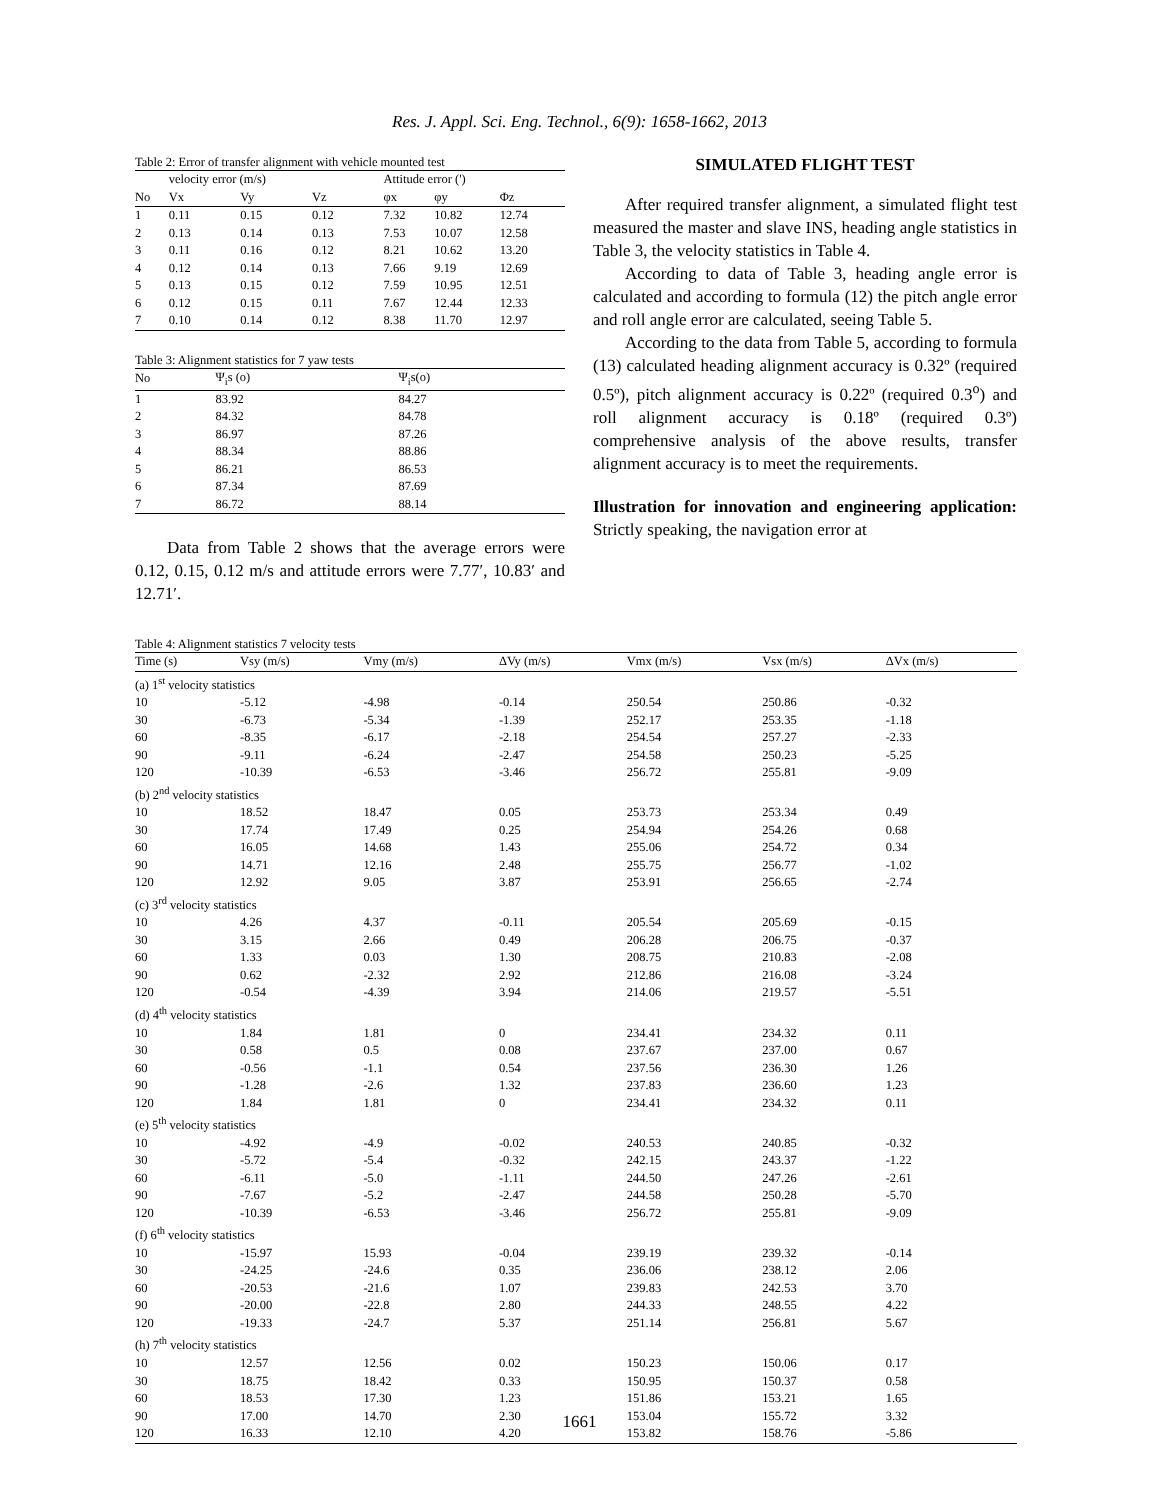Res. J. Appl. Sci. Eng. Technol., 6(9): 1658-1662, 2013
Table 2: Error of transfer alignment with vehicle mounted test
| | velocity error (m/s) | | | Attitude error (') | | |
| No | Vx | Vy | Vz | φx | φy | Φz |
| 1 | 0.11 | 0.15 | 0.12 | 7.32 | 10.82 | 12.74 |
| 2 | 0.13 | 0.14 | 0.13 | 7.53 | 10.07 | 12.58 |
| 3 | 0.11 | 0.16 | 0.12 | 8.21 | 10.62 | 13.20 |
| 4 | 0.12 | 0.14 | 0.13 | 7.66 | 9.19 | 12.69 |
| 5 | 0.13 | 0.15 | 0.12 | 7.59 | 10.95 | 12.51 |
| 6 | 0.12 | 0.15 | 0.11 | 7.67 | 12.44 | 12.33 |
| 7 | 0.10 | 0.14 | 0.12 | 8.38 | 11.70 | 12.97 |
Table 3: Alignment statistics for 7 yaw tests
| No | Ψ<sub>i</sub>s (o) | Ψ<sub>i</sub>s(o) |
| 1 | 83.92 | 84.27 |
| 2 | 84.32 | 84.78 |
| 3 | 86.97 | 87.26 |
| 4 | 88.34 | 88.86 |
| 5 | 86.21 | 86.53 |
| 6 | 87.34 | 87.69 |
| 7 | 86.72 | 88.14 |
Data from Table 2 shows that the average errors were 0.12, 0.15, 0.12 m/s and attitude errors were 7.77′, 10.83′ and 12.71′.
SIMULATED FLIGHT TEST
After required transfer alignment, a simulated flight test measured the master and slave INS, heading angle statistics in Table 3, the velocity statistics in Table 4.
According to data of Table 3, heading angle error is calculated and according to formula (12) the pitch angle error and roll angle error are calculated, seeing Table 5.
According to the data from Table 5, according to formula (13) calculated heading alignment accuracy is 0.32º (required 0.5º), pitch alignment accuracy is 0.22º (required 0.3<sup>o</sup>) and roll alignment accuracy is 0.18º (required 0.3º) comprehensive analysis of the above results, transfer alignment accuracy is to meet the requirements.
Illustration for innovation and engineering application: Strictly speaking, the navigation error at
Table 4: Alignment statistics 7 velocity tests
| Time (s) | Vsy (m/s) | Vmy (m/s) | ΔVy (m/s) | Vmx (m/s) | Vsx (m/s) | ΔVx (m/s) |
| (a) 1<sup>st</sup> velocity statistics | | | | | | |
| 10 | -5.12 | -4.98 | -0.14 | 250.54 | 250.86 | -0.32 |
| 30 | -6.73 | -5.34 | -1.39 | 252.17 | 253.35 | -1.18 |
| 60 | -8.35 | -6.17 | -2.18 | 254.54 | 257.27 | -2.33 |
| 90 | -9.11 | -6.24 | -2.47 | 254.58 | 250.23 | -5.25 |
| 120 | -10.39 | -6.53 | -3.46 | 256.72 | 255.81 | -9.09 |
| (b) 2<sup>nd</sup> velocity statistics | | | | | | |
| 10 | 18.52 | 18.47 | 0.05 | 253.73 | 253.34 | 0.49 |
| 30 | 17.74 | 17.49 | 0.25 | 254.94 | 254.26 | 0.68 |
| 60 | 16.05 | 14.68 | 1.43 | 255.06 | 254.72 | 0.34 |
| 90 | 14.71 | 12.16 | 2.48 | 255.75 | 256.77 | -1.02 |
| 120 | 12.92 | 9.05 | 3.87 | 253.91 | 256.65 | -2.74 |
| (c) 3<sup>rd</sup> velocity statistics | | | | | | |
| 10 | 4.26 | 4.37 | -0.11 | 205.54 | 205.69 | -0.15 |
| 30 | 3.15 | 2.66 | 0.49 | 206.28 | 206.75 | -0.37 |
| 60 | 1.33 | 0.03 | 1.30 | 208.75 | 210.83 | -2.08 |
| 90 | 0.62 | -2.32 | 2.92 | 212.86 | 216.08 | -3.24 |
| 120 | -0.54 | -4.39 | 3.94 | 214.06 | 219.57 | -5.51 |
| (d) 4<sup>th</sup> velocity statistics | | | | | | |
| 10 | 1.84 | 1.81 | 0 | 234.41 | 234.32 | 0.11 |
| 30 | 0.58 | 0.5 | 0.08 | 237.67 | 237.00 | 0.67 |
| 60 | -0.56 | -1.1 | 0.54 | 237.56 | 236.30 | 1.26 |
| 90 | -1.28 | -2.6 | 1.32 | 237.83 | 236.60 | 1.23 |
| 120 | 1.84 | 1.81 | 0 | 234.41 | 234.32 | 0.11 |
| (e) 5<sup>th</sup> velocity statistics | | | | | | |
| 10 | -4.92 | -4.9 | -0.02 | 240.53 | 240.85 | -0.32 |
| 30 | -5.72 | -5.4 | -0.32 | 242.15 | 243.37 | -1.22 |
| 60 | -6.11 | -5.0 | -1.11 | 244.50 | 247.26 | -2.61 |
| 90 | -7.67 | -5.2 | -2.47 | 244.58 | 250.28 | -5.70 |
| 120 | -10.39 | -6.53 | -3.46 | 256.72 | 255.81 | -9.09 |
| (f) 6<sup>th</sup> velocity statistics | | | | | | |
| 10 | -15.97 | 15.93 | -0.04 | 239.19 | 239.32 | -0.14 |
| 30 | -24.25 | -24.6 | 0.35 | 236.06 | 238.12 | 2.06 |
| 60 | -20.53 | -21.6 | 1.07 | 239.83 | 242.53 | 3.70 |
| 90 | -20.00 | -22.8 | 2.80 | 244.33 | 248.55 | 4.22 |
| 120 | -19.33 | -24.7 | 5.37 | 251.14 | 256.81 | 5.67 |
| (h) 7<sup>th</sup> velocity statistics | | | | | | |
| 10 | 12.57 | 12.56 | 0.02 | 150.23 | 150.06 | 0.17 |
| 30 | 18.75 | 18.42 | 0.33 | 150.95 | 150.37 | 0.58 |
| 60 | 18.53 | 17.30 | 1.23 | 151.86 | 153.21 | 1.65 |
| 90 | 17.00 | 14.70 | 2.30 | 153.04 | 155.72 | 3.32 |
| 120 | 16.33 | 12.10 | 4.20 | 153.82 | 158.76 | -5.86 |
1661